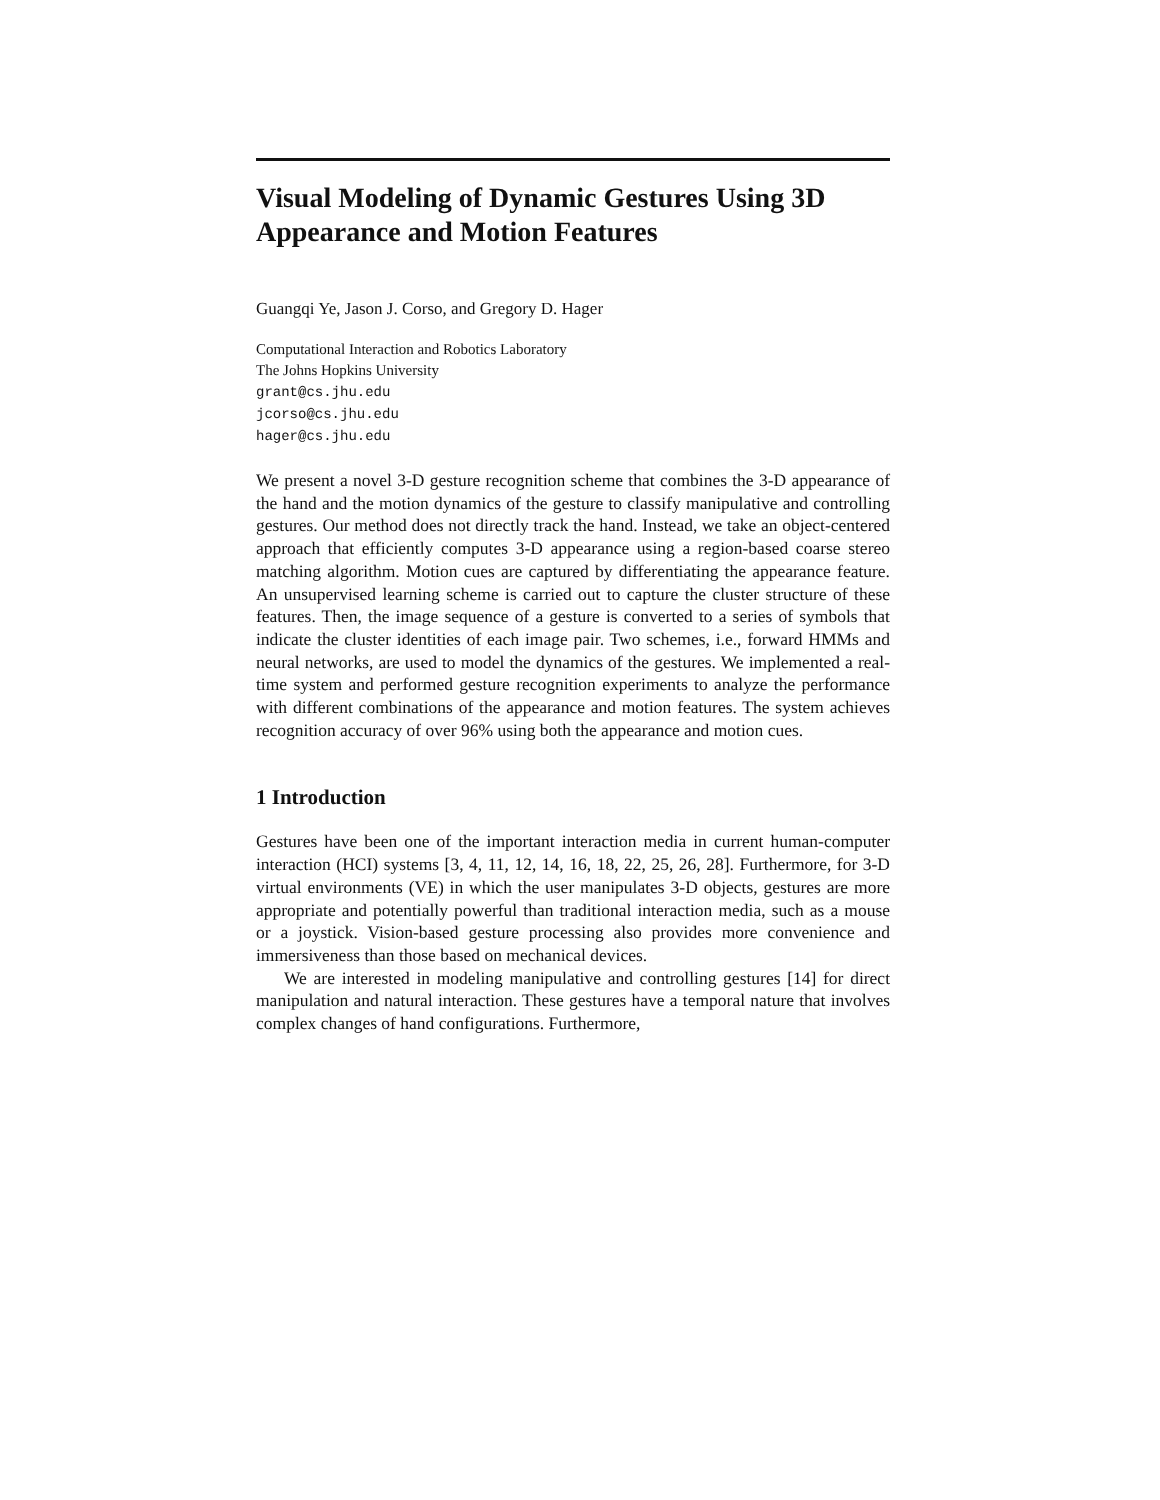Visual Modeling of Dynamic Gestures Using 3D Appearance and Motion Features
Guangqi Ye, Jason J. Corso, and Gregory D. Hager
Computational Interaction and Robotics Laboratory
The Johns Hopkins University
grant@cs.jhu.edu
jcorso@cs.jhu.edu
hager@cs.jhu.edu
We present a novel 3-D gesture recognition scheme that combines the 3-D appearance of the hand and the motion dynamics of the gesture to classify manipulative and controlling gestures. Our method does not directly track the hand. Instead, we take an object-centered approach that efficiently computes 3-D appearance using a region-based coarse stereo matching algorithm. Motion cues are captured by differentiating the appearance feature. An unsupervised learning scheme is carried out to capture the cluster structure of these features. Then, the image sequence of a gesture is converted to a series of symbols that indicate the cluster identities of each image pair. Two schemes, i.e., forward HMMs and neural networks, are used to model the dynamics of the gestures. We implemented a real-time system and performed gesture recognition experiments to analyze the performance with different combinations of the appearance and motion features. The system achieves recognition accuracy of over 96% using both the appearance and motion cues.
1 Introduction
Gestures have been one of the important interaction media in current human-computer interaction (HCI) systems [3, 4, 11, 12, 14, 16, 18, 22, 25, 26, 28]. Furthermore, for 3-D virtual environments (VE) in which the user manipulates 3-D objects, gestures are more appropriate and potentially powerful than traditional interaction media, such as a mouse or a joystick. Vision-based gesture processing also provides more convenience and immersiveness than those based on mechanical devices.
We are interested in modeling manipulative and controlling gestures [14] for direct manipulation and natural interaction. These gestures have a temporal nature that involves complex changes of hand configurations. Furthermore,